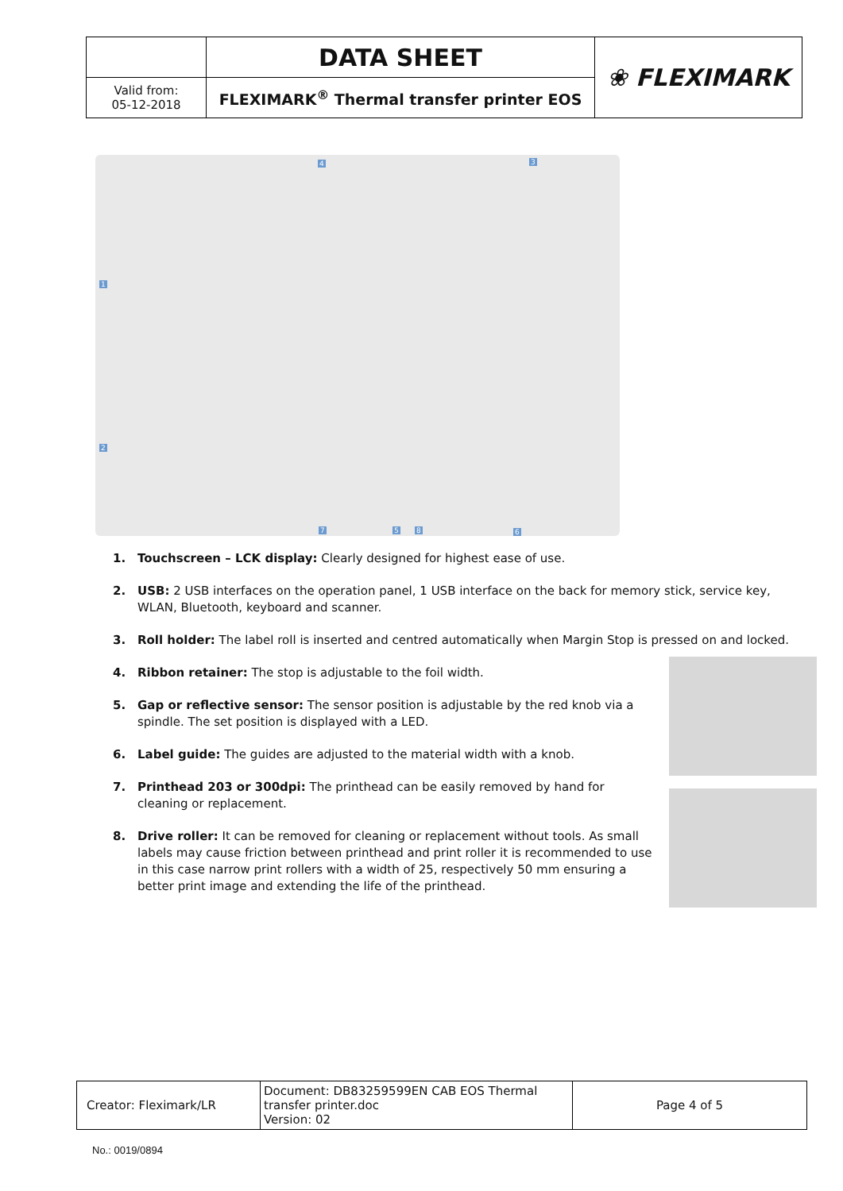| | DATA SHEET | ❀ FLEXIMARK |
| Valid from: 05-12-2018 | FLEXIMARK<sup>®</sup> Thermal transfer printer EOS | |
1
2
3 4
5 6 7 8
1. Touchscreen – LCK display: Clearly designed for highest ease of use.
2. USB: 2 USB interfaces on the operation panel, 1 USB interface on the back for memory stick, service key, WLAN, Bluetooth, keyboard and scanner.
3. Roll holder: The label roll is inserted and centred automatically when Margin Stop is pressed on and locked.
4. Ribbon retainer: The stop is adjustable to the foil width.
5. Gap or reflective sensor: The sensor position is adjustable by the red knob via a spindle. The set position is displayed with a LED.
6. Label guide: The guides are adjusted to the material width with a knob.
7. Printhead 203 or 300dpi: The printhead can be easily removed by hand for cleaning or replacement.
8. Drive roller: It can be removed for cleaning or replacement without tools. As small labels may cause friction between printhead and print roller it is recommended to use in this case narrow print rollers with a width of 25, respectively 50 mm ensuring a better print image and extending the life of the printhead.
| Creator: Fleximark/LR | Document: DB83259599EN CAB EOS Thermal transfer printer.doc Version: 02 | Page 4 of 5 |
No.: 0019/0894